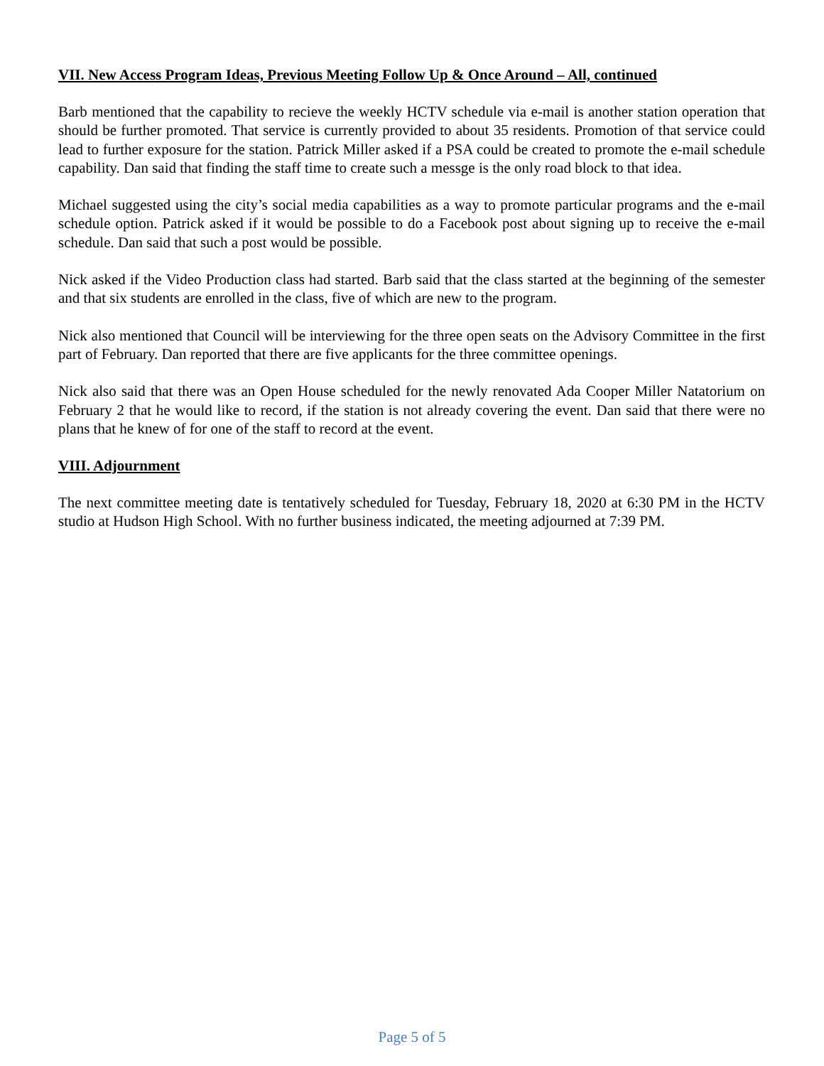VII. New Access Program Ideas, Previous Meeting Follow Up & Once Around – All, continued
Barb mentioned that the capability to recieve the weekly HCTV schedule via e-mail is another station operation that should be further promoted. That service is currently provided to about 35 residents. Promotion of that service could lead to further exposure for the station. Patrick Miller asked if a PSA could be created to promote the e-mail schedule capability. Dan said that finding the staff time to create such a messge is the only road block to that idea.
Michael suggested using the city’s social media capabilities as a way to promote particular programs and the e-mail schedule option. Patrick asked if it would be possible to do a Facebook post about signing up to receive the e-mail schedule. Dan said that such a post would be possible.
Nick asked if the Video Production class had started. Barb said that the class started at the beginning of the semester and that six students are enrolled in the class, five of which are new to the program.
Nick also mentioned that Council will be interviewing for the three open seats on the Advisory Committee in the first part of February. Dan reported that there are five applicants for the three committee openings.
Nick also said that there was an Open House scheduled for the newly renovated Ada Cooper Miller Natatorium on February 2 that he would like to record, if the station is not already covering the event. Dan said that there were no plans that he knew of for one of the staff to record at the event.
VIII. Adjournment
The next committee meeting date is tentatively scheduled for Tuesday, February 18, 2020 at 6:30 PM in the HCTV studio at Hudson High School. With no further business indicated, the meeting adjourned at 7:39 PM.
Page 5 of 5